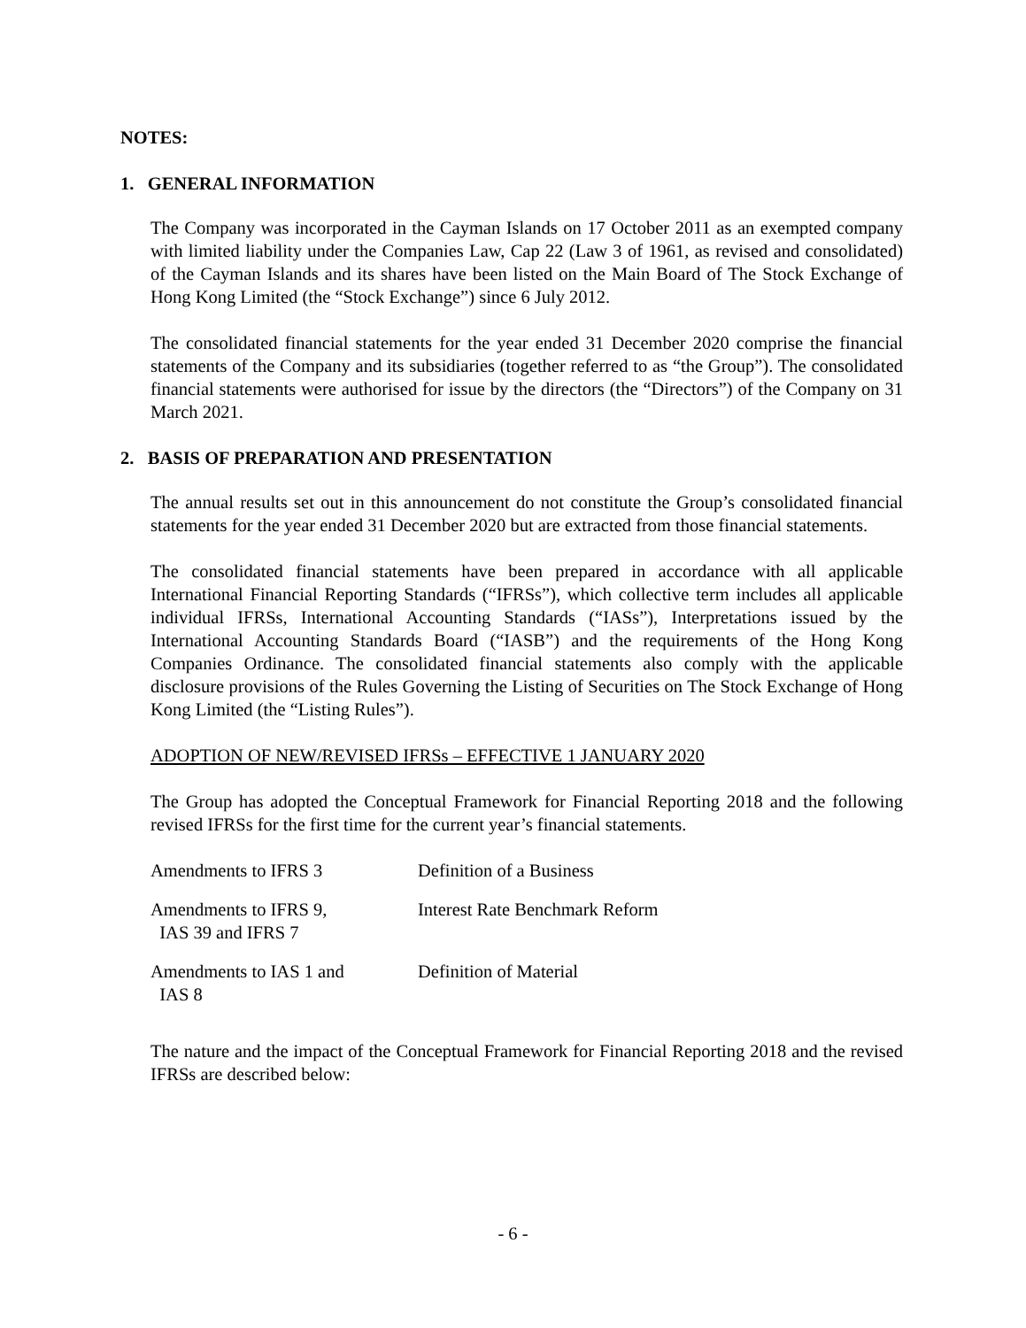NOTES:
1. GENERAL INFORMATION
The Company was incorporated in the Cayman Islands on 17 October 2011 as an exempted company with limited liability under the Companies Law, Cap 22 (Law 3 of 1961, as revised and consolidated) of the Cayman Islands and its shares have been listed on the Main Board of The Stock Exchange of Hong Kong Limited (the “Stock Exchange”) since 6 July 2012.
The consolidated financial statements for the year ended 31 December 2020 comprise the financial statements of the Company and its subsidiaries (together referred to as “the Group”). The consolidated financial statements were authorised for issue by the directors (the “Directors”) of the Company on 31 March 2021.
2. BASIS OF PREPARATION AND PRESENTATION
The annual results set out in this announcement do not constitute the Group’s consolidated financial statements for the year ended 31 December 2020 but are extracted from those financial statements.
The consolidated financial statements have been prepared in accordance with all applicable International Financial Reporting Standards (“IFRSs”), which collective term includes all applicable individual IFRSs, International Accounting Standards (“IASs”), Interpretations issued by the International Accounting Standards Board (“IASB”) and the requirements of the Hong Kong Companies Ordinance. The consolidated financial statements also comply with the applicable disclosure provisions of the Rules Governing the Listing of Securities on The Stock Exchange of Hong Kong Limited (the “Listing Rules”).
ADOPTION OF NEW/REVISED IFRSs – EFFECTIVE 1 JANUARY 2020
The Group has adopted the Conceptual Framework for Financial Reporting 2018 and the following revised IFRSs for the first time for the current year’s financial statements.
| Amendments to IFRS 3 | Definition of a Business |
| Amendments to IFRS 9, IAS 39 and IFRS 7 | Interest Rate Benchmark Reform |
| Amendments to IAS 1 and IAS 8 | Definition of Material |
The nature and the impact of the Conceptual Framework for Financial Reporting 2018 and the revised IFRSs are described below:
- 6 -